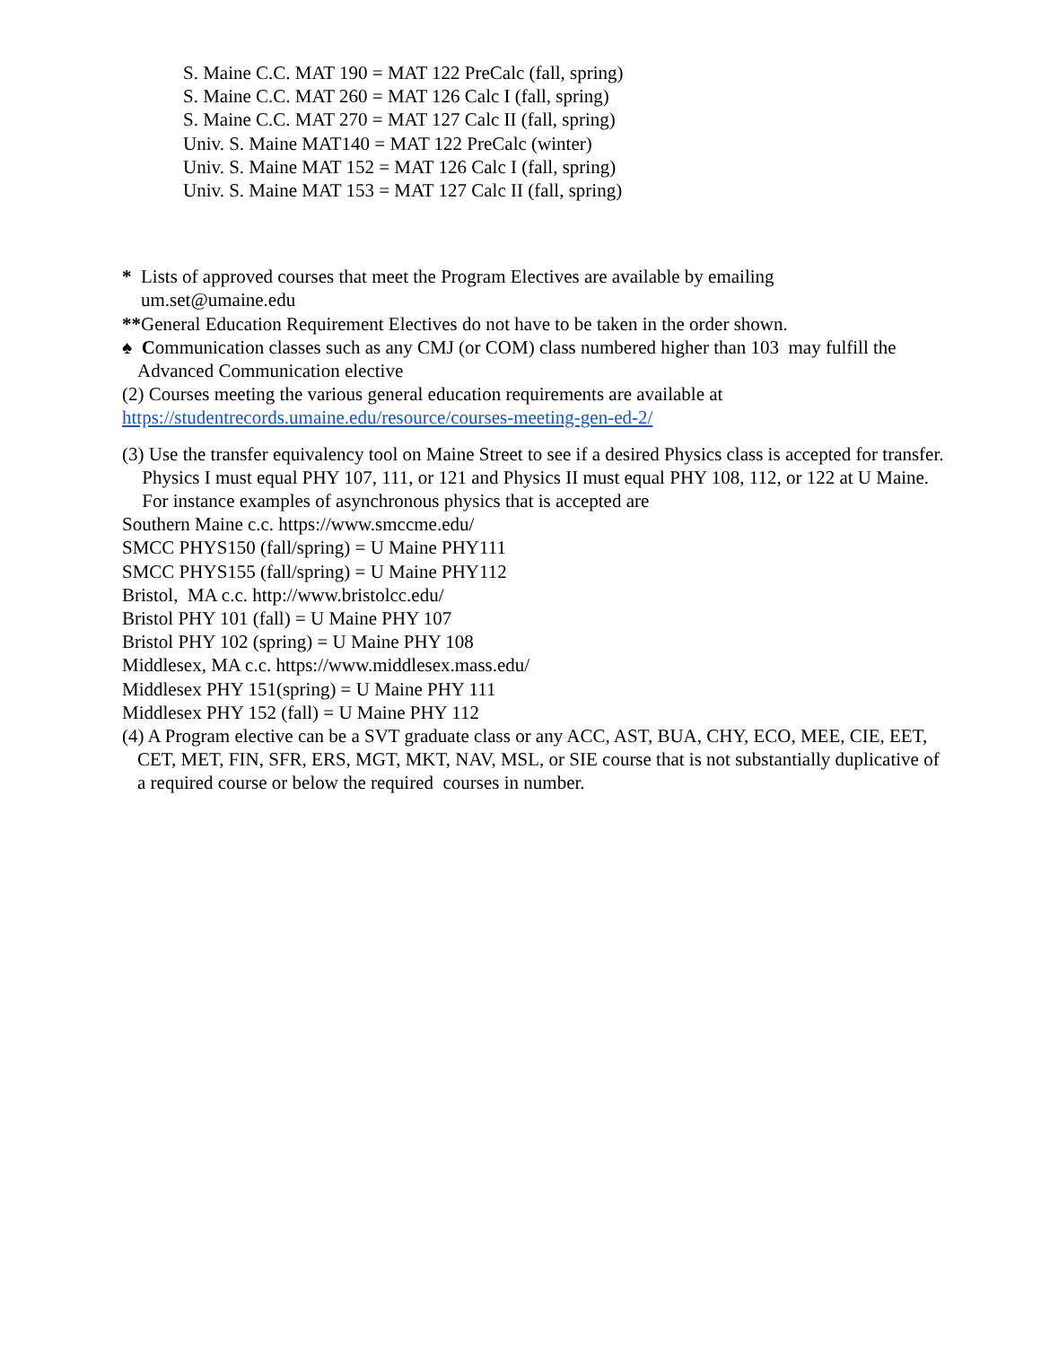S. Maine C.C. MAT 190 = MAT 122 PreCalc (fall, spring)
S. Maine C.C. MAT 260 = MAT 126 Calc I (fall, spring)
S. Maine C.C. MAT 270 = MAT 127 Calc II (fall, spring)
Univ. S. Maine MAT140 = MAT 122 PreCalc (winter)
Univ. S. Maine MAT 152 = MAT 126 Calc I (fall, spring)
Univ. S. Maine MAT 153 = MAT 127 Calc II (fall, spring)
* Lists of approved courses that meet the Program Electives are available by emailing
um.set@umaine.edu
**General Education Requirement Electives do not have to be taken in the order shown.
♠ Communication classes such as any CMJ (or COM) class numbered higher than 103 may fulfill the Advanced Communication elective
(2) Courses meeting the various general education requirements are available at
https://studentrecords.umaine.edu/resource/courses-meeting-gen-ed-2/
(3) Use the transfer equivalency tool on Maine Street to see if a desired Physics class is accepted for transfer. Physics I must equal PHY 107, 111, or 121 and Physics II must equal PHY 108, 112, or 122 at U Maine. For instance examples of asynchronous physics that is accepted are
Southern Maine c.c. https://www.smccme.edu/
SMCC PHYS150 (fall/spring) = U Maine PHY111
SMCC PHYS155 (fall/spring) = U Maine PHY112
Bristol, MA c.c. http://www.bristolcc.edu/
Bristol PHY 101 (fall) = U Maine PHY 107
Bristol PHY 102 (spring) = U Maine PHY 108
Middlesex, MA c.c. https://www.middlesex.mass.edu/
Middlesex PHY 151(spring) = U Maine PHY 111
Middlesex PHY 152 (fall) = U Maine PHY 112
(4) A Program elective can be a SVT graduate class or any ACC, AST, BUA, CHY, ECO, MEE, CIE, EET, CET, MET, FIN, SFR, ERS, MGT, MKT, NAV, MSL, or SIE course that is not substantially duplicative of a required course or below the required courses in number.